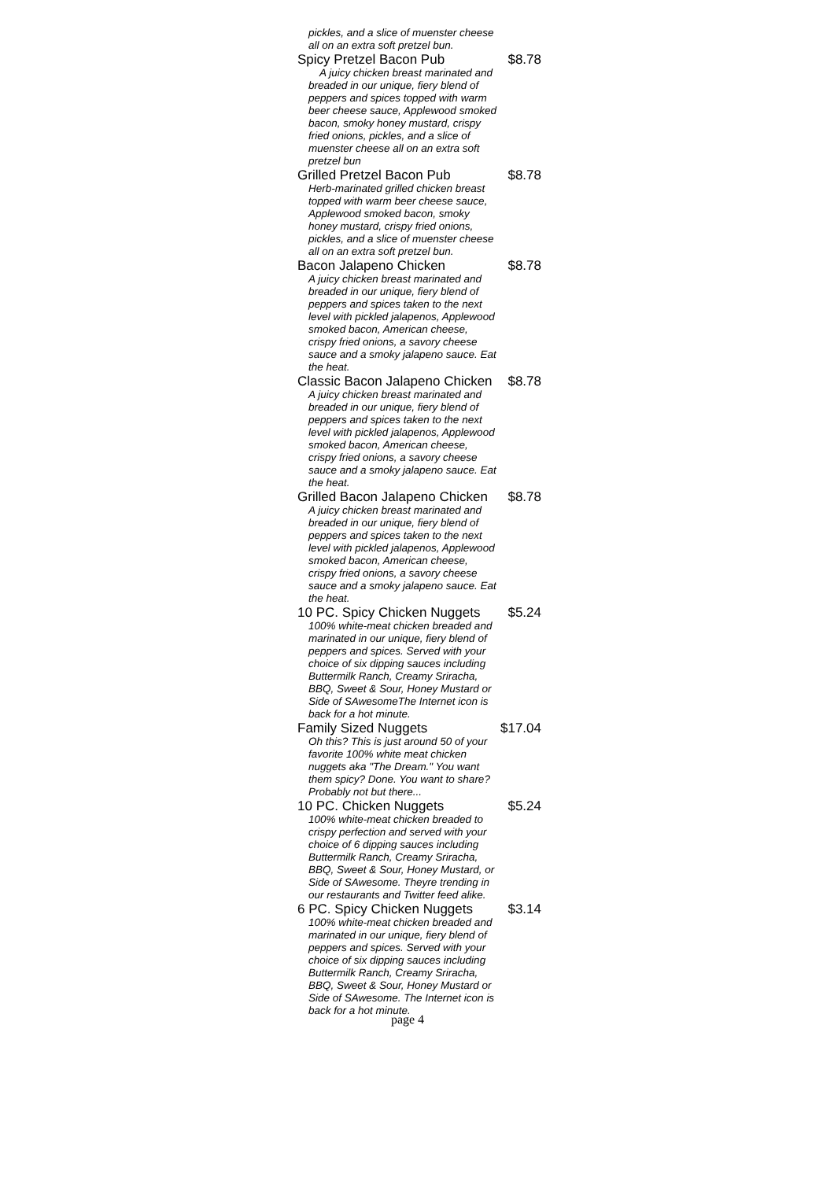pickles, and a slice of muenster cheese all on an extra soft pretzel bun.
| Spicy Pretzel Bacon Pub | $8.78 |
| A juicy chicken breast marinated and breaded in our unique, fiery blend of peppers and spices topped with warm beer cheese sauce, Applewood smoked bacon, smoky honey mustard, crispy fried onions, pickles, and a slice of muenster cheese all on an extra soft pretzel bun | |
| Grilled Pretzel Bacon Pub | $8.78 |
| Herb-marinated grilled chicken breast topped with warm beer cheese sauce, Applewood smoked bacon, smoky honey mustard, crispy fried onions, pickles, and a slice of muenster cheese all on an extra soft pretzel bun. | |
| Bacon Jalapeno Chicken | $8.78 |
| A juicy chicken breast marinated and breaded in our unique, fiery blend of peppers and spices taken to the next level with pickled jalapenos, Applewood smoked bacon, American cheese, crispy fried onions, a savory cheese sauce and a smoky jalapeno sauce. Eat the heat. | |
| Classic Bacon Jalapeno Chicken | $8.78 |
| A juicy chicken breast marinated and breaded in our unique, fiery blend of peppers and spices taken to the next level with pickled jalapenos, Applewood smoked bacon, American cheese, crispy fried onions, a savory cheese sauce and a smoky jalapeno sauce. Eat the heat. | |
| Grilled Bacon Jalapeno Chicken | $8.78 |
| A juicy chicken breast marinated and breaded in our unique, fiery blend of peppers and spices taken to the next level with pickled jalapenos, Applewood smoked bacon, American cheese, crispy fried onions, a savory cheese sauce and a smoky jalapeno sauce. Eat the heat. | |
| 10 PC. Spicy Chicken Nuggets | $5.24 |
| 100% white-meat chicken breaded and marinated in our unique, fiery blend of peppers and spices. Served with your choice of six dipping sauces including Buttermilk Ranch, Creamy Sriracha, BBQ, Sweet & Sour, Honey Mustard or Side of SAwesomeThe Internet icon is back for a hot minute. | |
| Family Sized Nuggets | $17.04 |
| Oh this? This is just around 50 of your favorite 100% white meat chicken nuggets aka "The Dream." You want them spicy? Done. You want to share? Probably not but there... | |
| 10 PC. Chicken Nuggets | $5.24 |
| 100% white-meat chicken breaded to crispy perfection and served with your choice of 6 dipping sauces including Buttermilk Ranch, Creamy Sriracha, BBQ, Sweet & Sour, Honey Mustard, or Side of SAwesome. Theyre trending in our restaurants and Twitter feed alike. | |
| 6 PC. Spicy Chicken Nuggets | $3.14 |
| 100% white-meat chicken breaded and marinated in our unique, fiery blend of peppers and spices. Served with your choice of six dipping sauces including Buttermilk Ranch, Creamy Sriracha, BBQ, Sweet & Sour, Honey Mustard or Side of SAwesome. The Internet icon is back for a hot minute. | |
page 4